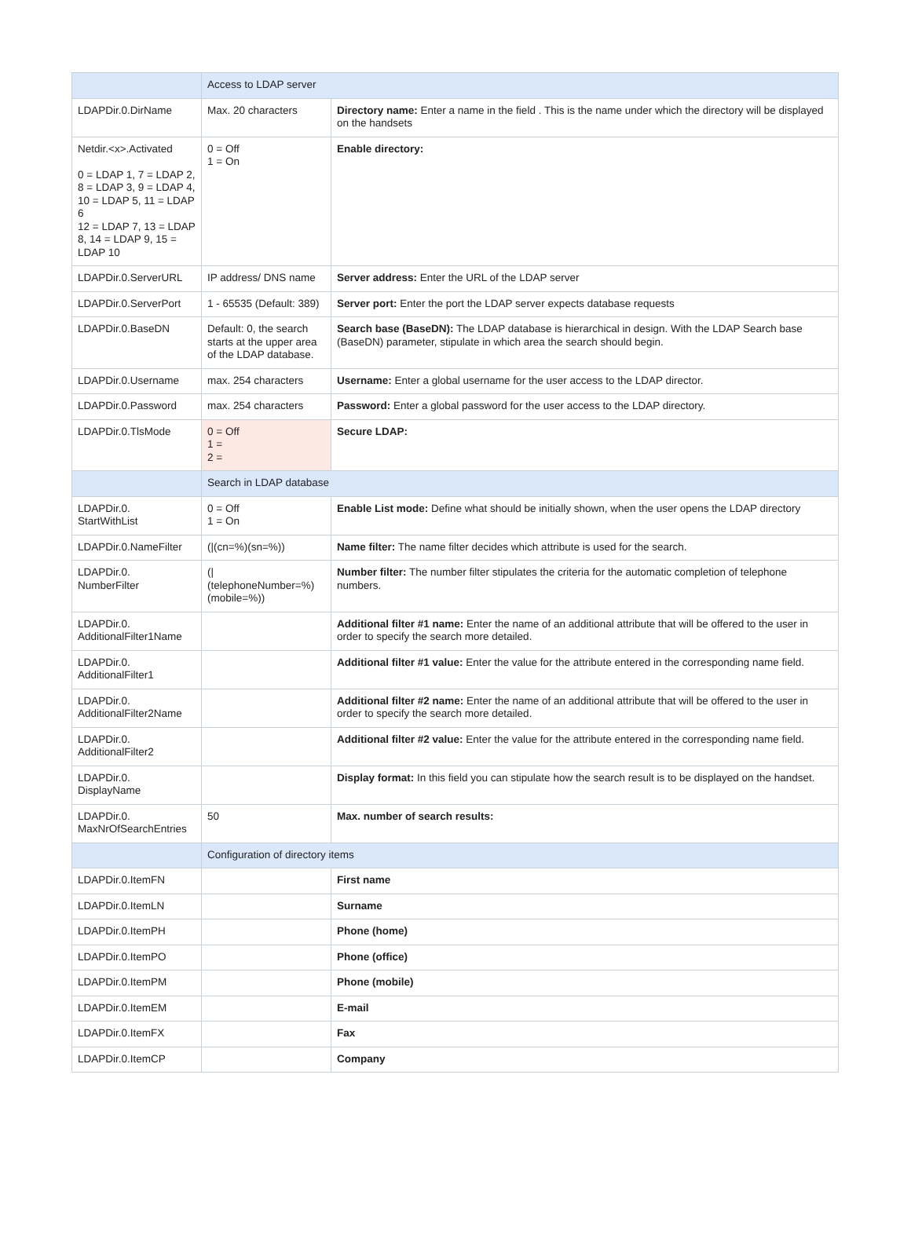| | Access to LDAP server | |
| --- | --- | --- |
| LDAPDir.0.DirName | Max. 20 characters | Directory name: Enter a name in the field . This is the name under which the directory will be displayed on the handsets |
| Netdir.<x>.Activated 0 = LDAP 1, 7 = LDAP 2, 8 = LDAP 3, 9 = LDAP 4, 10 = LDAP 5, 11 = LDAP 6 12 = LDAP 7, 13 = LDAP 8, 14 = LDAP 9, 15 = LDAP 10 | 0 = Off 1 = On | Enable directory: |
| LDAPDir.0.ServerURL | IP address/ DNS name | Server address: Enter the URL of the LDAP server |
| LDAPDir.0.ServerPort | 1 - 65535 (Default: 389) | Server port: Enter the port the LDAP server expects database requests |
| LDAPDir.0.BaseDN | Default: 0, the search starts at the upper area of the LDAP database. | Search base (BaseDN): The LDAP database is hierarchical in design. With the LDAP Search base (BaseDN) parameter, stipulate in which area the search should begin. |
| LDAPDir.0.Username | max. 254 characters | Username: Enter a global username for the user access to the LDAP director. |
| LDAPDir.0.Password | max. 254 characters | Password: Enter a global password for the user access to the LDAP directory. |
| LDAPDir.0.TlsMode | 0 = Off 1 = 2 = | Secure LDAP: |
| | Search in LDAP database | |
| LDAPDir.0. StartWithList | 0 = Off 1 = On | Enable List mode: Define what should be initially shown, when the user opens the LDAP directory |
| LDAPDir.0.NameFilter | (/(cn=%)(sn=%)) | Name filter: The name filter decides which attribute is used for the search. |
| LDAPDir.0. NumberFilter | (/ (telephoneNumber=%) (mobile=%)) | Number filter: The number filter stipulates the criteria for the automatic completion of telephone numbers. |
| LDAPDir.0. AdditionalFilter1Name | | Additional filter #1 name: Enter the name of an additional attribute that will be offered to the user in order to specify the search more detailed. |
| LDAPDir.0. AdditionalFilter1 | | Additional filter #1 value: Enter the value for the attribute entered in the corresponding name field. |
| LDAPDir.0. AdditionalFilter2Name | | Additional filter #2 name: Enter the name of an additional attribute that will be offered to the user in order to specify the search more detailed. |
| LDAPDir.0. AdditionalFilter2 | | Additional filter #2 value: Enter the value for the attribute entered in the corresponding name field. |
| LDAPDir.0. DisplayName | | Display format: In this field you can stipulate how the search result is to be displayed on the handset. |
| LDAPDir.0. MaxNrOfSearchEntries | 50 | Max. number of search results: |
| | Configuration of directory items | |
| LDAPDir.0.ItemFN | | First name |
| LDAPDir.0.ItemLN | | Surname |
| LDAPDir.0.ItemPH | | Phone (home) |
| LDAPDir.0.ItemPO | | Phone (office) |
| LDAPDir.0.ItemPM | | Phone (mobile) |
| LDAPDir.0.ItemEM | | E-mail |
| LDAPDir.0.ItemFX | | Fax |
| LDAPDir.0.ItemCP | | Company |